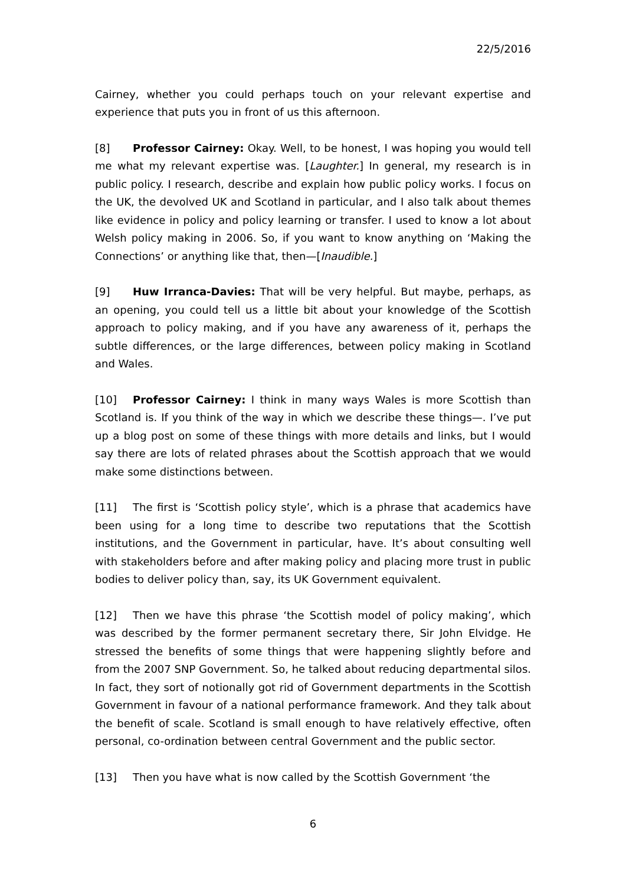22/5/2016
Cairney, whether you could perhaps touch on your relevant expertise and experience that puts you in front of us this afternoon.
[8] Professor Cairney: Okay. Well, to be honest, I was hoping you would tell me what my relevant expertise was. [Laughter.] In general, my research is in public policy. I research, describe and explain how public policy works. I focus on the UK, the devolved UK and Scotland in particular, and I also talk about themes like evidence in policy and policy learning or transfer. I used to know a lot about Welsh policy making in 2006. So, if you want to know anything on ‘Making the Connections’ or anything like that, then—[Inaudible.]
[9] Huw Irranca-Davies: That will be very helpful. But maybe, perhaps, as an opening, you could tell us a little bit about your knowledge of the Scottish approach to policy making, and if you have any awareness of it, perhaps the subtle differences, or the large differences, between policy making in Scotland and Wales.
[10] Professor Cairney: I think in many ways Wales is more Scottish than Scotland is. If you think of the way in which we describe these things—. I’ve put up a blog post on some of these things with more details and links, but I would say there are lots of related phrases about the Scottish approach that we would make some distinctions between.
[11] The first is ‘Scottish policy style’, which is a phrase that academics have been using for a long time to describe two reputations that the Scottish institutions, and the Government in particular, have. It’s about consulting well with stakeholders before and after making policy and placing more trust in public bodies to deliver policy than, say, its UK Government equivalent.
[12] Then we have this phrase ‘the Scottish model of policy making’, which was described by the former permanent secretary there, Sir John Elvidge. He stressed the benefits of some things that were happening slightly before and from the 2007 SNP Government. So, he talked about reducing departmental silos. In fact, they sort of notionally got rid of Government departments in the Scottish Government in favour of a national performance framework. And they talk about the benefit of scale. Scotland is small enough to have relatively effective, often personal, co-ordination between central Government and the public sector.
[13] Then you have what is now called by the Scottish Government ‘the
6